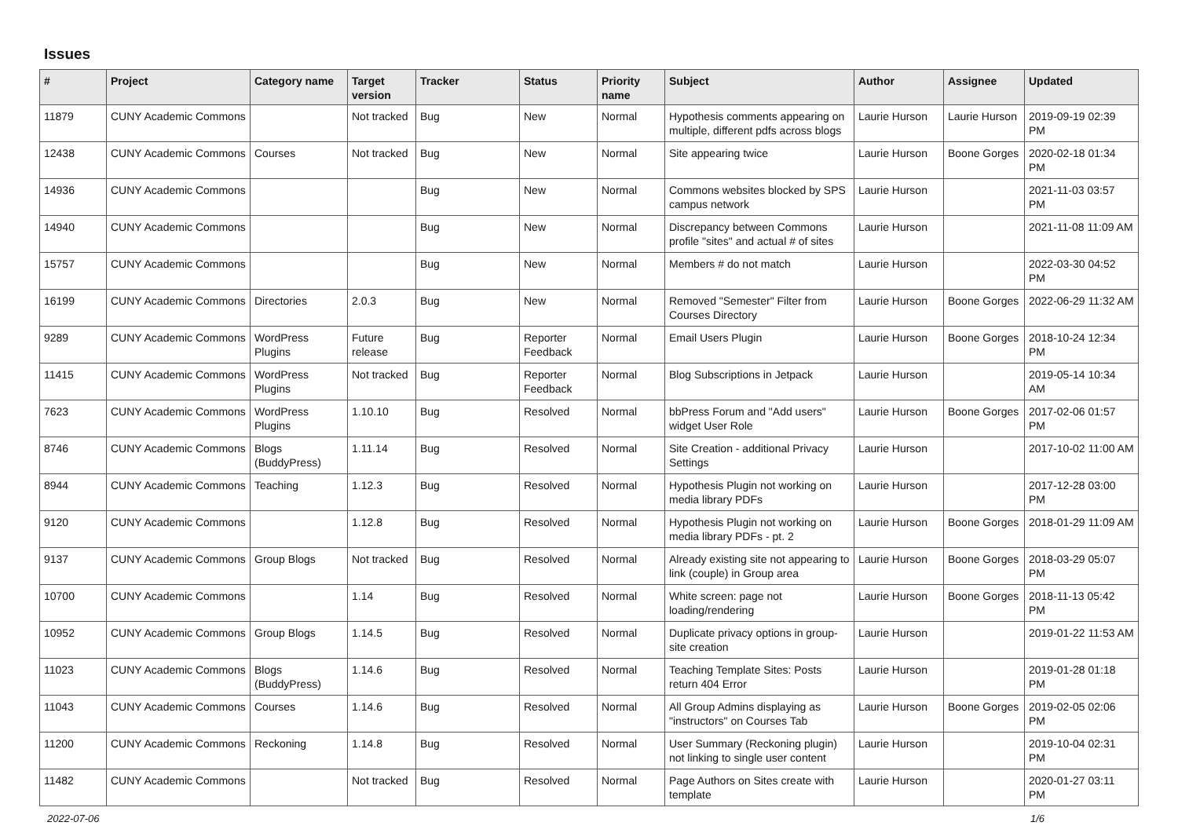Issues
| # | Project | Category name | Target version | Tracker | Status | Priority name | Subject | Author | Assignee | Updated |
| --- | --- | --- | --- | --- | --- | --- | --- | --- | --- | --- |
| 11879 | CUNY Academic Commons | | Not tracked | Bug | New | Normal | Hypothesis comments appearing on multiple, different pdfs across blogs | Laurie Hurson | Laurie Hurson | 2019-09-19 02:39 PM |
| 12438 | CUNY Academic Commons | Courses | Not tracked | Bug | New | Normal | Site appearing twice | Laurie Hurson | Boone Gorges | 2020-02-18 01:34 PM |
| 14936 | CUNY Academic Commons | | | Bug | New | Normal | Commons websites blocked by SPS campus network | Laurie Hurson | | 2021-11-03 03:57 PM |
| 14940 | CUNY Academic Commons | | | Bug | New | Normal | Discrepancy between Commons profile "sites" and actual # of sites | Laurie Hurson | | 2021-11-08 11:09 AM |
| 15757 | CUNY Academic Commons | | | Bug | New | Normal | Members # do not match | Laurie Hurson | | 2022-03-30 04:52 PM |
| 16199 | CUNY Academic Commons | Directories | 2.0.3 | Bug | New | Normal | Removed "Semester" Filter from Courses Directory | Laurie Hurson | Boone Gorges | 2022-06-29 11:32 AM |
| 9289 | CUNY Academic Commons | WordPress Plugins | Future release | Bug | Reporter Feedback | Normal | Email Users Plugin | Laurie Hurson | Boone Gorges | 2018-10-24 12:34 PM |
| 11415 | CUNY Academic Commons | WordPress Plugins | Not tracked | Bug | Reporter Feedback | Normal | Blog Subscriptions in Jetpack | Laurie Hurson | | 2019-05-14 10:34 AM |
| 7623 | CUNY Academic Commons | WordPress Plugins | 1.10.10 | Bug | Resolved | Normal | bbPress Forum and "Add users" widget User Role | Laurie Hurson | Boone Gorges | 2017-02-06 01:57 PM |
| 8746 | CUNY Academic Commons | Blogs (BuddyPress) | 1.11.14 | Bug | Resolved | Normal | Site Creation - additional Privacy Settings | Laurie Hurson | | 2017-10-02 11:00 AM |
| 8944 | CUNY Academic Commons | Teaching | 1.12.3 | Bug | Resolved | Normal | Hypothesis Plugin not working on media library PDFs | Laurie Hurson | | 2017-12-28 03:00 PM |
| 9120 | CUNY Academic Commons | | 1.12.8 | Bug | Resolved | Normal | Hypothesis Plugin not working on media library PDFs - pt. 2 | Laurie Hurson | Boone Gorges | 2018-01-29 11:09 AM |
| 9137 | CUNY Academic Commons | Group Blogs | Not tracked | Bug | Resolved | Normal | Already existing site not appearing to link (couple) in Group area | Laurie Hurson | Boone Gorges | 2018-03-29 05:07 PM |
| 10700 | CUNY Academic Commons | | 1.14 | Bug | Resolved | Normal | White screen: page not loading/rendering | Laurie Hurson | Boone Gorges | 2018-11-13 05:42 PM |
| 10952 | CUNY Academic Commons | Group Blogs | 1.14.5 | Bug | Resolved | Normal | Duplicate privacy options in group-site creation | Laurie Hurson | | 2019-01-22 11:53 AM |
| 11023 | CUNY Academic Commons | Blogs (BuddyPress) | 1.14.6 | Bug | Resolved | Normal | Teaching Template Sites: Posts return 404 Error | Laurie Hurson | | 2019-01-28 01:18 PM |
| 11043 | CUNY Academic Commons | Courses | 1.14.6 | Bug | Resolved | Normal | All Group Admins displaying as "instructors" on Courses Tab | Laurie Hurson | Boone Gorges | 2019-02-05 02:06 PM |
| 11200 | CUNY Academic Commons | Reckoning | 1.14.8 | Bug | Resolved | Normal | User Summary (Reckoning plugin) not linking to single user content | Laurie Hurson | | 2019-10-04 02:31 PM |
| 11482 | CUNY Academic Commons | | Not tracked | Bug | Resolved | Normal | Page Authors on Sites create with template | Laurie Hurson | | 2020-01-27 03:11 PM |
2022-07-06 1/6